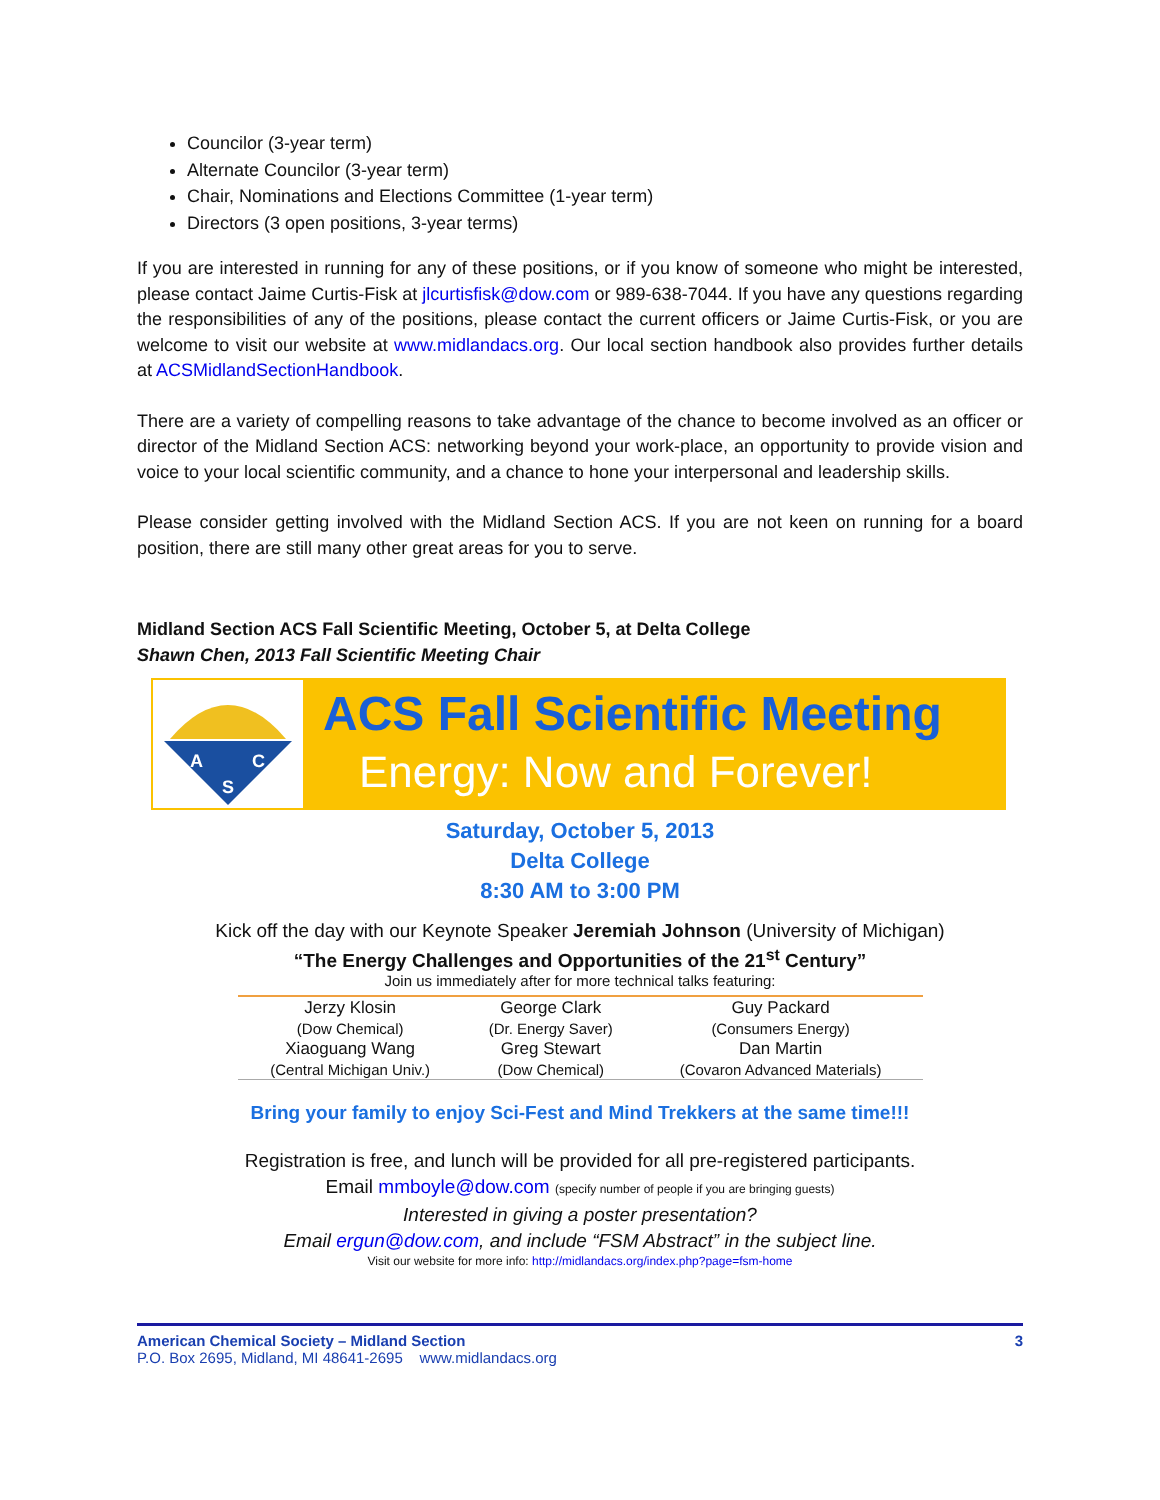Councilor (3-year term)
Alternate Councilor (3-year term)
Chair, Nominations and Elections Committee (1-year term)
Directors (3 open positions, 3-year terms)
If you are interested in running for any of these positions, or if you know of someone who might be interested, please contact Jaime Curtis-Fisk at jlcurtisfisk@dow.com or 989-638-7044. If you have any questions regarding the responsibilities of any of the positions, please contact the current officers or Jaime Curtis-Fisk, or you are welcome to visit our website at www.midlandacs.org. Our local section handbook also provides further details at ACSMidlandSectionHandbook.
There are a variety of compelling reasons to take advantage of the chance to become involved as an officer or director of the Midland Section ACS: networking beyond your work-place, an opportunity to provide vision and voice to your local scientific community, and a chance to hone your interpersonal and leadership skills.
Please consider getting involved with the Midland Section ACS. If you are not keen on running for a board position, there are still many other great areas for you to serve.
Midland Section ACS Fall Scientific Meeting, October 5, at Delta College
Shawn Chen, 2013 Fall Scientific Meeting Chair
A
C
S
ACS Fall Scientific Meeting
Energy: Now and Forever!
Saturday, October 5, 2013
Delta College
8:30 AM to 3:00 PM
Kick off the day with our Keynote Speaker Jeremiah Johnson (University of Michigan)
“The Energy Challenges and Opportunities of the 21<sup>st</sup> Century”
Join us immediately after for more technical talks featuring:
| Jerzy Klosin | George Clark | Guy Packard |
| (Dow Chemical) | (Dr. Energy Saver) | (Consumers Energy) |
| Xiaoguang Wang | Greg Stewart | Dan Martin |
| (Central Michigan Univ.) | (Dow Chemical) | (Covaron Advanced Materials) |
Bring your family to enjoy Sci-Fest and Mind Trekkers at the same time!!!
Registration is free, and lunch will be provided for all pre-registered participants.
Email mmboyle@dow.com (specify number of people if you are bringing guests)
Interested in giving a poster presentation?
Email ergun@dow.com, and include “FSM Abstract” in the subject line.
Visit our website for more info: http://midlandacs.org/index.php?page=fsm-home
American Chemical Society – Midland Section 3
P.O. Box 2695, Midland, MI 48641-2695 www.midlandacs.org